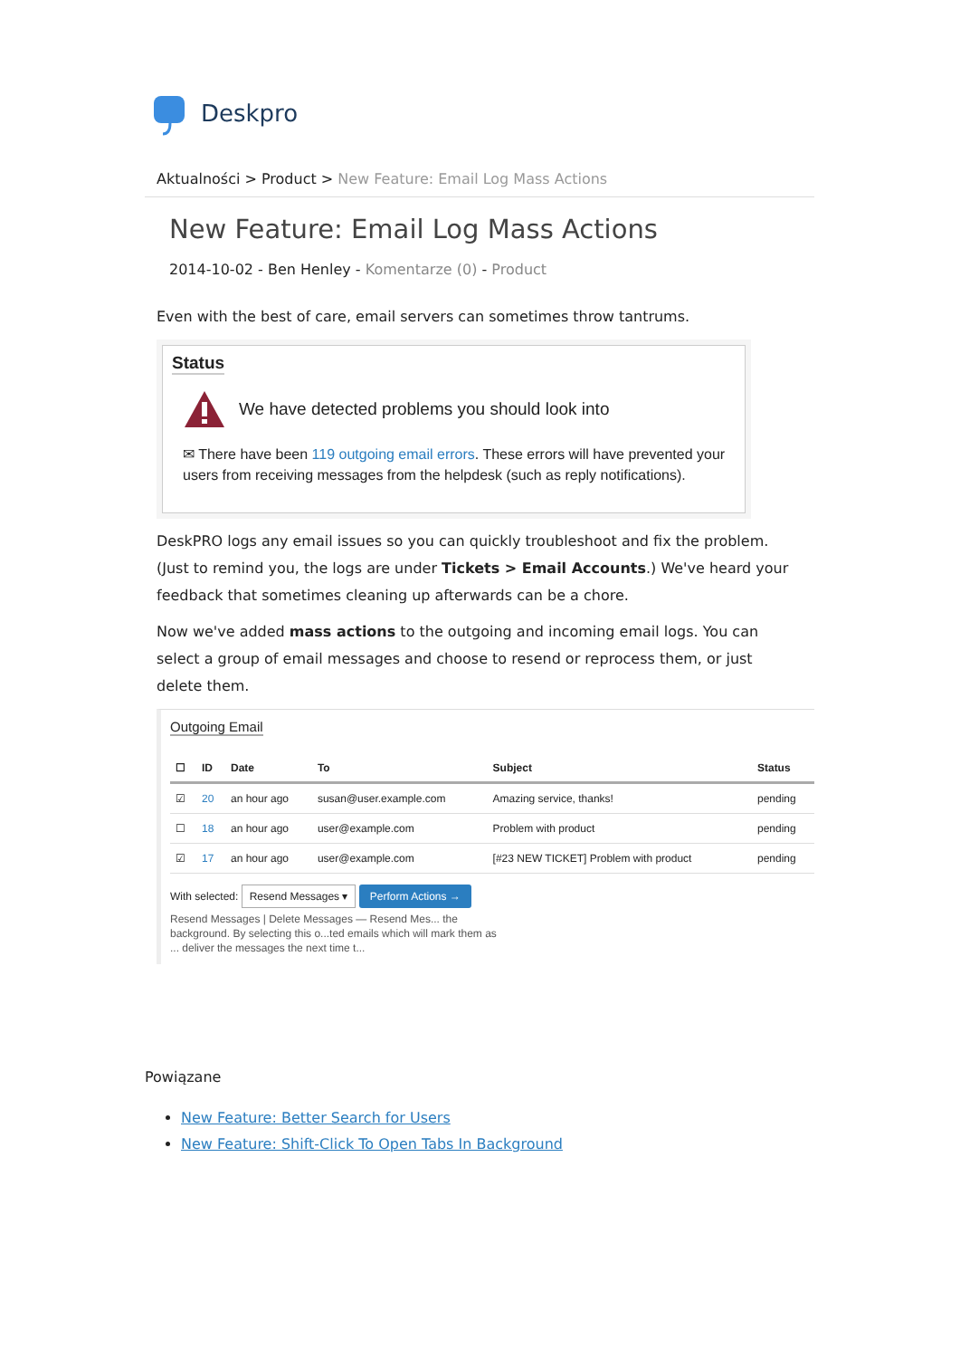Deskpro
Aktualności > Product > New Feature: Email Log Mass Actions
New Feature: Email Log Mass Actions
2014-10-02 - Ben Henley - Komentarze (0) - Product
Even with the best of care, email servers can sometimes throw tantrums.
Status
We have detected problems you should look into
✉ There have been 119 outgoing email errors. These errors will have prevented your users from receiving messages from the helpdesk (such as reply notifications).
DeskPRO logs any email issues so you can quickly troubleshoot and fix the problem. (Just to remind you, the logs are under Tickets > Email Accounts.) We've heard your feedback that sometimes cleaning up afterwards can be a chore.
Now we've added mass actions to the outgoing and incoming email logs. You can select a group of email messages and choose to resend or reprocess them, or just delete them.
Outgoing Email
| ☐ | ID | Date | To | Subject | Status |
| --- | --- | --- | --- | --- | --- |
| ☑ | 20 | an hour ago | susan@user.example.com | Amazing service, thanks! | pending |
| ☐ | 18 | an hour ago | user@example.com | Problem with product | pending |
| ☑ | 17 | an hour ago | user@example.com | [#23 NEW TICKET] Problem with product | pending |
With selected: Resend Messages ▾ Perform Actions →
Resend Messages | Delete Messages — Resend Mes... the background. By selecting this o...ted emails which will mark them as ... deliver the messages the next time t...
Powiązane
New Feature: Better Search for Users
New Feature: Shift-Click To Open Tabs In Background